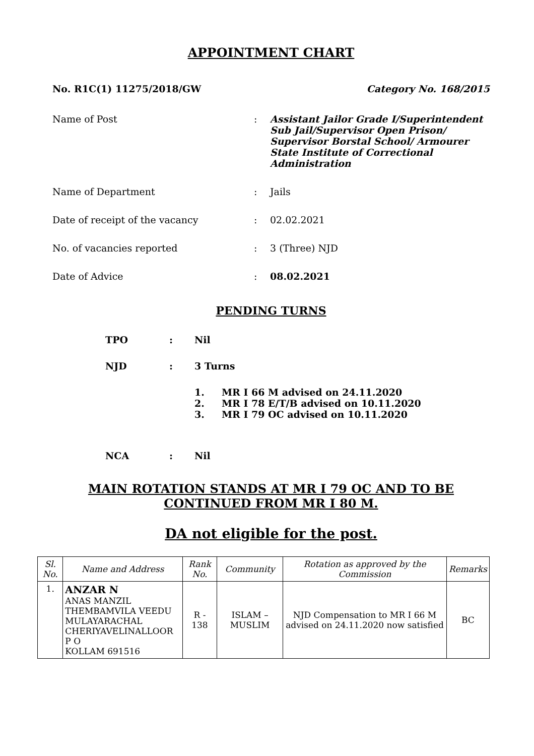APPOINTMENT CHART
No. R1C(1) 11275/2018/GW Category No. 168/2015
Name of Post
:
Assistant Jailor Grade I/Superintendent Sub Jail/Supervisor Open Prison/ Supervisor Borstal School/ Armourer State Institute of Correctional Administration
Name of Department
:
Jails
Date of receipt of the vacancy
:
02.02.2021
No. of vacancies reported
:
3 (Three) NJD
Date of Advice
:
08.02.2021
PENDING TURNS
TPO
:
Nil
NJD
:
3 Turns
1. MR I 66 M advised on 24.11.2020
2. MR I 78 E/T/B advised on 10.11.2020
3. MR I 79 OC advised on 10.11.2020
NCA
:
Nil
MAIN ROTATION STANDS AT MR I 79 OC AND TO BE CONTINUED FROM MR I 80 M.
DA not eligible for the post.
| Sl. No. | Name and Address | Rank No. | Community | Rotation as approved by the Commission | Remarks |
| --- | --- | --- | --- | --- | --- |
| 1. | ANZAR N ANAS MANZIL THEMBAMVILA VEEDU MULAYARACHAL CHERIYAVELINALLOOR P O KOLLAM 691516 | R - 138 | ISLAM – MUSLIM | NJD Compensation to MR I 66 M advised on 24.11.2020 now satisfied | BC |